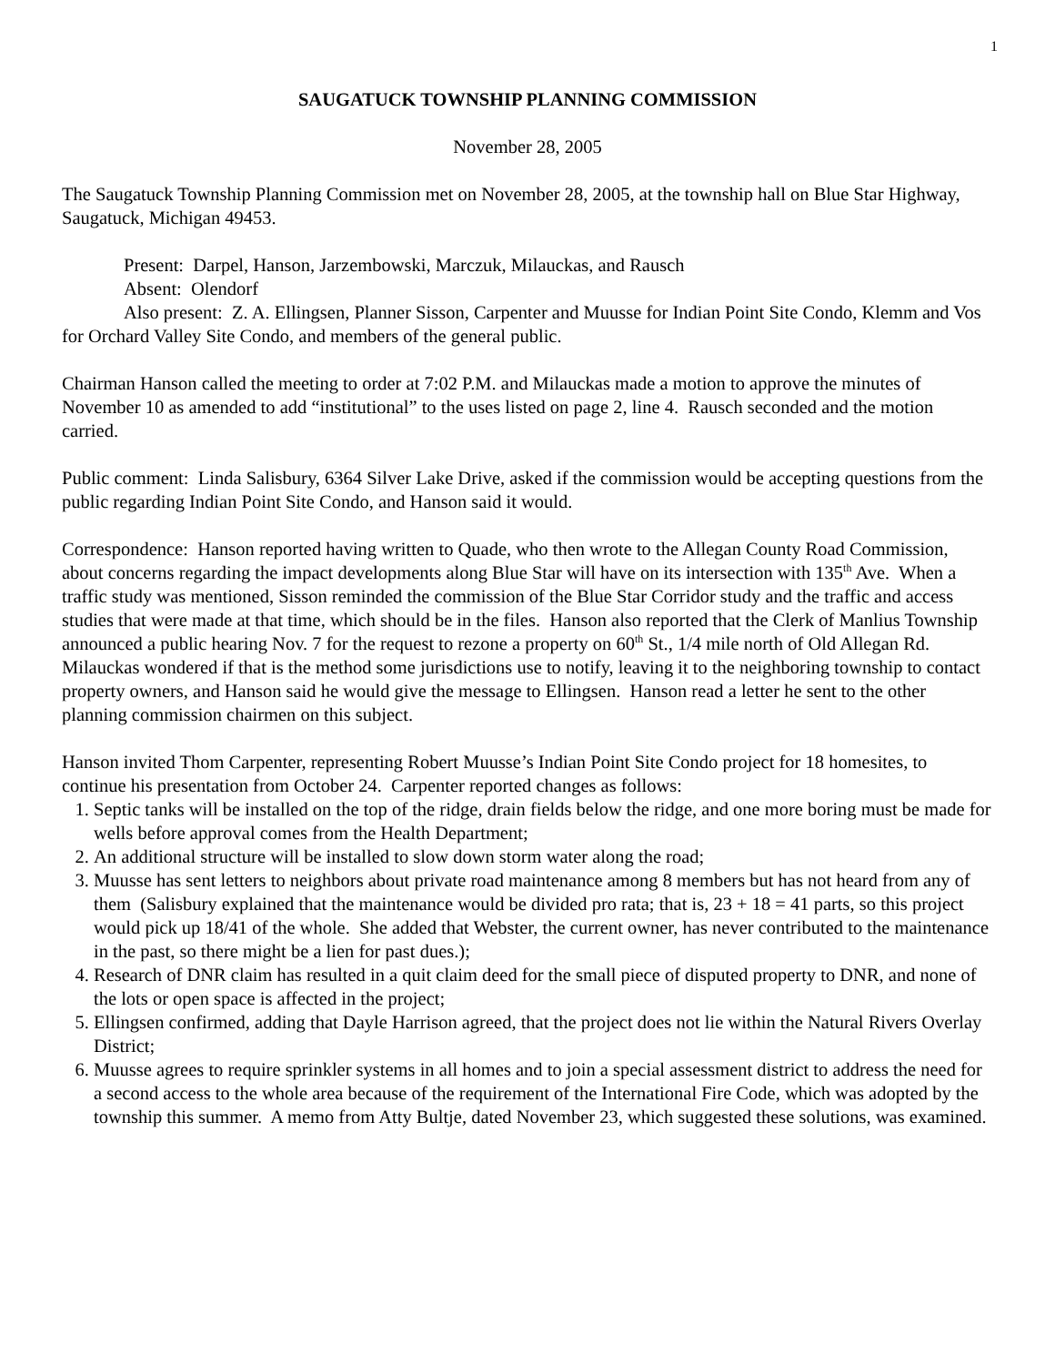1
SAUGATUCK TOWNSHIP PLANNING COMMISSION
November 28, 2005
The Saugatuck Township Planning Commission met on November 28, 2005, at the township hall on Blue Star Highway, Saugatuck, Michigan 49453.
Present: Darpel, Hanson, Jarzembowski, Marczuk, Milauckas, and Rausch
Absent: Olendorf
Also present: Z. A. Ellingsen, Planner Sisson, Carpenter and Muusse for Indian Point Site Condo, Klemm and Vos for Orchard Valley Site Condo, and members of the general public.
Chairman Hanson called the meeting to order at 7:02 P.M. and Milauckas made a motion to approve the minutes of November 10 as amended to add “institutional” to the uses listed on page 2, line 4. Rausch seconded and the motion carried.
Public comment: Linda Salisbury, 6364 Silver Lake Drive, asked if the commission would be accepting questions from the public regarding Indian Point Site Condo, and Hanson said it would.
Correspondence: Hanson reported having written to Quade, who then wrote to the Allegan County Road Commission, about concerns regarding the impact developments along Blue Star will have on its intersection with 135<sup>th</sup> Ave. When a traffic study was mentioned, Sisson reminded the commission of the Blue Star Corridor study and the traffic and access studies that were made at that time, which should be in the files. Hanson also reported that the Clerk of Manlius Township announced a public hearing Nov. 7 for the request to rezone a property on 60<sup>th</sup> St., 1/4 mile north of Old Allegan Rd. Milauckas wondered if that is the method some jurisdictions use to notify, leaving it to the neighboring township to contact property owners, and Hanson said he would give the message to Ellingsen. Hanson read a letter he sent to the other planning commission chairmen on this subject.
Hanson invited Thom Carpenter, representing Robert Muusse’s Indian Point Site Condo project for 18 homesites, to continue his presentation from October 24. Carpenter reported changes as follows:
1. Septic tanks will be installed on the top of the ridge, drain fields below the ridge, and one more boring must be made for wells before approval comes from the Health Department;
2. An additional structure will be installed to slow down storm water along the road;
3. Muusse has sent letters to neighbors about private road maintenance among 8 members but has not heard from any of them (Salisbury explained that the maintenance would be divided pro rata; that is, 23 + 18 = 41 parts, so this project would pick up 18/41 of the whole. She added that Webster, the current owner, has never contributed to the maintenance in the past, so there might be a lien for past dues.);
4. Research of DNR claim has resulted in a quit claim deed for the small piece of disputed property to DNR, and none of the lots or open space is affected in the project;
5. Ellingsen confirmed, adding that Dayle Harrison agreed, that the project does not lie within the Natural Rivers Overlay District;
6. Muusse agrees to require sprinkler systems in all homes and to join a special assessment district to address the need for a second access to the whole area because of the requirement of the International Fire Code, which was adopted by the township this summer. A memo from Atty Bultje, dated November 23, which suggested these solutions, was examined.